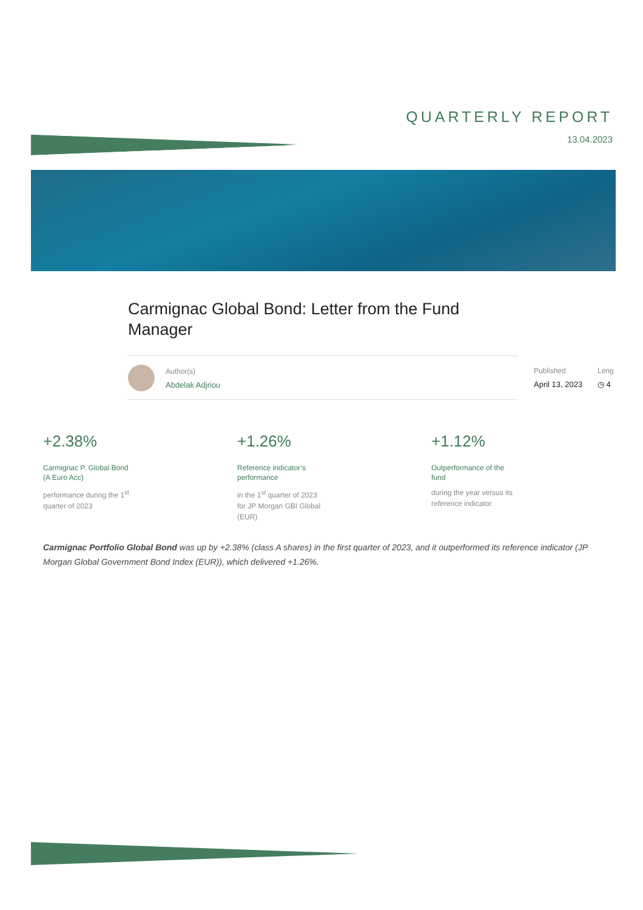QUARTERLY REPORT
13.04.2023
Carmignac Global Bond: Letter from the Fund Manager
Author(s)
Abdelak Adjriou
Published
April 13, 2023
Leng
◷ 4
+2.38%
Carmignac P. Global Bond
(A Euro Acc)
performance during the 1<sup>st</sup>
quarter of 2023
+1.26%
Reference indicator’s
performance
in the 1<sup>st</sup> quarter of 2023
for JP Morgan GBI Global
(EUR)
+1.12%
Outperformance of the
fund
during the year versus its
reference indicator.
Carmignac Portfolio Global Bond was up by +2.38% (class A shares) in the first quarter of 2023, and it outperformed its reference indicator (JP Morgan Global Government Bond Index (EUR)), which delivered +1.26%.